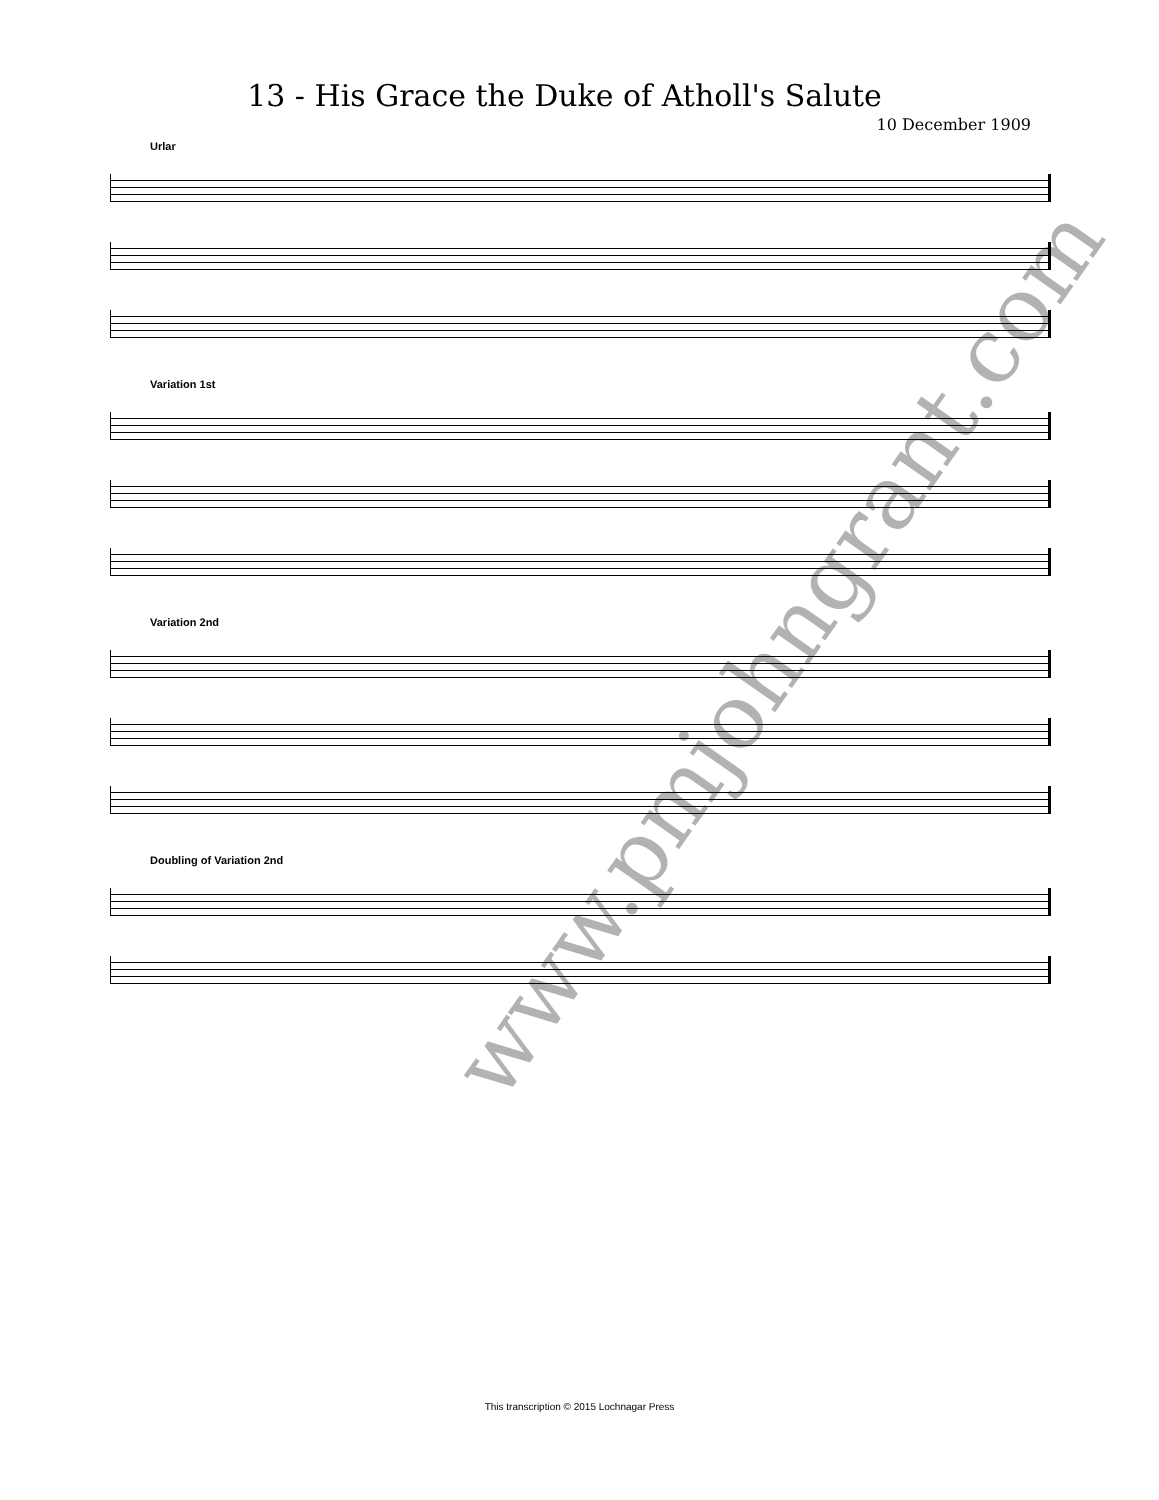13 - His Grace the Duke of Atholl's Salute
10 December 1909
Urlar
Variation 1st
Variation 2nd
Doubling of Variation 2nd
www.pmjohngrant.com
This transcription © 2015 Lochnagar Press